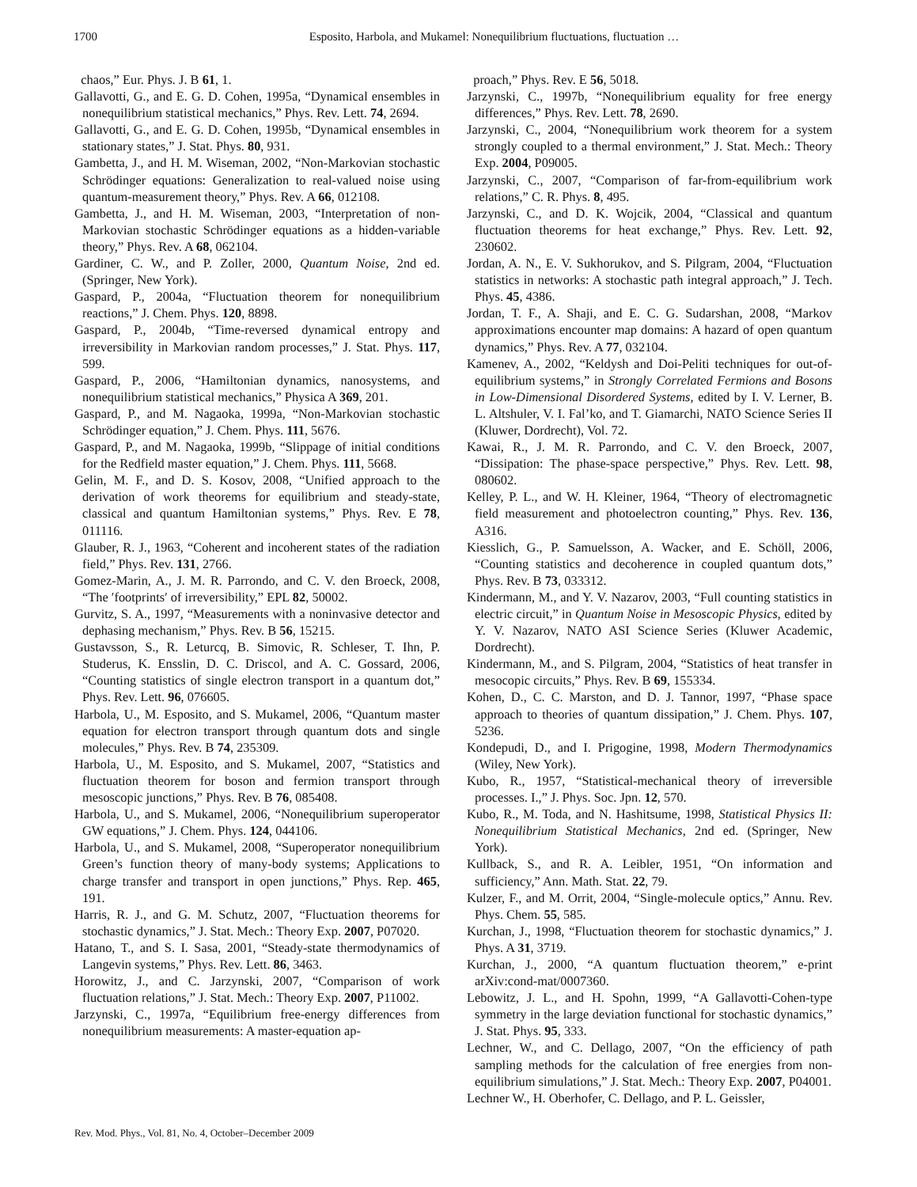1700
Esposito, Harbola, and Mukamel: Nonequilibrium fluctuations, fluctuation …
chaos,” Eur. Phys. J. B 61, 1.
Gallavotti, G., and E. G. D. Cohen, 1995a, “Dynamical ensembles in nonequilibrium statistical mechanics,” Phys. Rev. Lett. 74, 2694.
Gallavotti, G., and E. G. D. Cohen, 1995b, “Dynamical ensembles in stationary states,” J. Stat. Phys. 80, 931.
Gambetta, J., and H. M. Wiseman, 2002, “Non-Markovian stochastic Schrödinger equations: Generalization to real-valued noise using quantum-measurement theory,” Phys. Rev. A 66, 012108.
Gambetta, J., and H. M. Wiseman, 2003, “Interpretation of non-Markovian stochastic Schrödinger equations as a hidden-variable theory,” Phys. Rev. A 68, 062104.
Gardiner, C. W., and P. Zoller, 2000, Quantum Noise, 2nd ed. (Springer, New York).
Gaspard, P., 2004a, “Fluctuation theorem for nonequilibrium reactions,” J. Chem. Phys. 120, 8898.
Gaspard, P., 2004b, “Time-reversed dynamical entropy and irreversibility in Markovian random processes,” J. Stat. Phys. 117, 599.
Gaspard, P., 2006, “Hamiltonian dynamics, nanosystems, and nonequilibrium statistical mechanics,” Physica A 369, 201.
Gaspard, P., and M. Nagaoka, 1999a, “Non-Markovian stochastic Schrödinger equation,” J. Chem. Phys. 111, 5676.
Gaspard, P., and M. Nagaoka, 1999b, “Slippage of initial conditions for the Redfield master equation,” J. Chem. Phys. 111, 5668.
Gelin, M. F., and D. S. Kosov, 2008, “Unified approach to the derivation of work theorems for equilibrium and steady-state, classical and quantum Hamiltonian systems,” Phys. Rev. E 78, 011116.
Glauber, R. J., 1963, “Coherent and incoherent states of the radiation field,” Phys. Rev. 131, 2766.
Gomez-Marin, A., J. M. R. Parrondo, and C. V. den Broeck, 2008, “The ′footprints′ of irreversibility,” EPL 82, 50002.
Gurvitz, S. A., 1997, “Measurements with a noninvasive detector and dephasing mechanism,” Phys. Rev. B 56, 15215.
Gustavsson, S., R. Leturcq, B. Simovic, R. Schleser, T. Ihn, P. Studerus, K. Ensslin, D. C. Driscol, and A. C. Gossard, 2006, “Counting statistics of single electron transport in a quantum dot,” Phys. Rev. Lett. 96, 076605.
Harbola, U., M. Esposito, and S. Mukamel, 2006, “Quantum master equation for electron transport through quantum dots and single molecules,” Phys. Rev. B 74, 235309.
Harbola, U., M. Esposito, and S. Mukamel, 2007, “Statistics and fluctuation theorem for boson and fermion transport through mesoscopic junctions,” Phys. Rev. B 76, 085408.
Harbola, U., and S. Mukamel, 2006, “Nonequilibrium superoperator GW equations,” J. Chem. Phys. 124, 044106.
Harbola, U., and S. Mukamel, 2008, “Superoperator nonequilibrium Green’s function theory of many-body systems; Applications to charge transfer and transport in open junctions,” Phys. Rep. 465, 191.
Harris, R. J., and G. M. Schutz, 2007, “Fluctuation theorems for stochastic dynamics,” J. Stat. Mech.: Theory Exp. 2007, P07020.
Hatano, T., and S. I. Sasa, 2001, “Steady-state thermodynamics of Langevin systems,” Phys. Rev. Lett. 86, 3463.
Horowitz, J., and C. Jarzynski, 2007, “Comparison of work fluctuation relations,” J. Stat. Mech.: Theory Exp. 2007, P11002.
Jarzynski, C., 1997a, “Equilibrium free-energy differences from nonequilibrium measurements: A master-equation ap-
proach,” Phys. Rev. E 56, 5018.
Jarzynski, C., 1997b, “Nonequilibrium equality for free energy differences,” Phys. Rev. Lett. 78, 2690.
Jarzynski, C., 2004, “Nonequilibrium work theorem for a system strongly coupled to a thermal environment,” J. Stat. Mech.: Theory Exp. 2004, P09005.
Jarzynski, C., 2007, “Comparison of far-from-equilibrium work relations,” C. R. Phys. 8, 495.
Jarzynski, C., and D. K. Wojcik, 2004, “Classical and quantum fluctuation theorems for heat exchange,” Phys. Rev. Lett. 92, 230602.
Jordan, A. N., E. V. Sukhorukov, and S. Pilgram, 2004, “Fluctuation statistics in networks: A stochastic path integral approach,” J. Tech. Phys. 45, 4386.
Jordan, T. F., A. Shaji, and E. C. G. Sudarshan, 2008, “Markov approximations encounter map domains: A hazard of open quantum dynamics,” Phys. Rev. A 77, 032104.
Kamenev, A., 2002, “Keldysh and Doi-Peliti techniques for out-of-equilibrium systems,” in Strongly Correlated Fermions and Bosons in Low-Dimensional Disordered Systems, edited by I. V. Lerner, B. L. Altshuler, V. I. Fal’ko, and T. Giamarchi, NATO Science Series II (Kluwer, Dordrecht), Vol. 72.
Kawai, R., J. M. R. Parrondo, and C. V. den Broeck, 2007, “Dissipation: The phase-space perspective,” Phys. Rev. Lett. 98, 080602.
Kelley, P. L., and W. H. Kleiner, 1964, “Theory of electromagnetic field measurement and photoelectron counting,” Phys. Rev. 136, A316.
Kiesslich, G., P. Samuelsson, A. Wacker, and E. Schöll, 2006, “Counting statistics and decoherence in coupled quantum dots,” Phys. Rev. B 73, 033312.
Kindermann, M., and Y. V. Nazarov, 2003, “Full counting statistics in electric circuit,” in Quantum Noise in Mesoscopic Physics, edited by Y. V. Nazarov, NATO ASI Science Series (Kluwer Academic, Dordrecht).
Kindermann, M., and S. Pilgram, 2004, “Statistics of heat transfer in mesocopic circuits,” Phys. Rev. B 69, 155334.
Kohen, D., C. C. Marston, and D. J. Tannor, 1997, “Phase space approach to theories of quantum dissipation,” J. Chem. Phys. 107, 5236.
Kondepudi, D., and I. Prigogine, 1998, Modern Thermodynamics (Wiley, New York).
Kubo, R., 1957, “Statistical-mechanical theory of irreversible processes. I.,” J. Phys. Soc. Jpn. 12, 570.
Kubo, R., M. Toda, and N. Hashitsume, 1998, Statistical Physics II: Nonequilibrium Statistical Mechanics, 2nd ed. (Springer, New York).
Kullback, S., and R. A. Leibler, 1951, “On information and sufficiency,” Ann. Math. Stat. 22, 79.
Kulzer, F., and M. Orrit, 2004, “Single-molecule optics,” Annu. Rev. Phys. Chem. 55, 585.
Kurchan, J., 1998, “Fluctuation theorem for stochastic dynamics,” J. Phys. A 31, 3719.
Kurchan, J., 2000, “A quantum fluctuation theorem,” e-print arXiv:cond-mat/0007360.
Lebowitz, J. L., and H. Spohn, 1999, “A Gallavotti-Cohen-type symmetry in the large deviation functional for stochastic dynamics,” J. Stat. Phys. 95, 333.
Lechner, W., and C. Dellago, 2007, “On the efficiency of path sampling methods for the calculation of free energies from non-equilibrium simulations,” J. Stat. Mech.: Theory Exp. 2007, P04001.
Lechner W., H. Oberhofer, C. Dellago, and P. L. Geissler,
Rev. Mod. Phys., Vol. 81, No. 4, October–December 2009